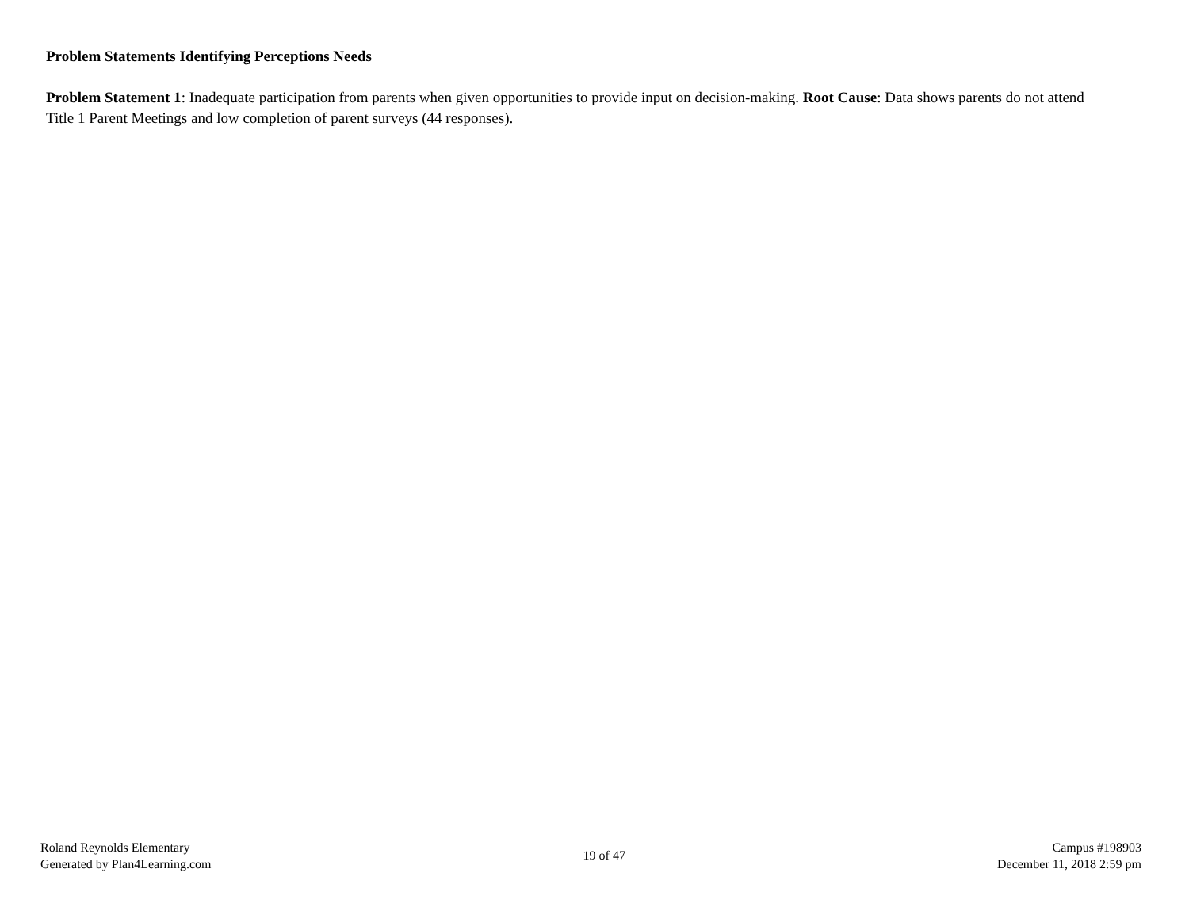Problem Statements Identifying Perceptions Needs
Problem Statement 1: Inadequate participation from parents when given opportunities to provide input on decision-making. Root Cause: Data shows parents do not attend Title 1 Parent Meetings and low completion of parent surveys (44 responses).
Roland Reynolds Elementary
Generated by Plan4Learning.com
19 of 47
Campus #198903
December 11, 2018 2:59 pm